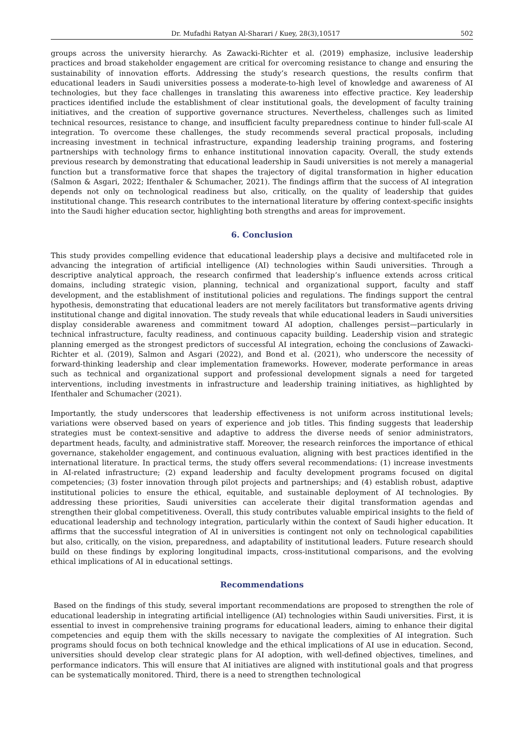Dr. Mufadhi Ratyan Al-Sharari / Kuey, 28(3),10517 502
groups across the university hierarchy. As Zawacki-Richter et al. (2019) emphasize, inclusive leadership practices and broad stakeholder engagement are critical for overcoming resistance to change and ensuring the sustainability of innovation efforts. Addressing the study’s research questions, the results confirm that educational leaders in Saudi universities possess a moderate-to-high level of knowledge and awareness of AI technologies, but they face challenges in translating this awareness into effective practice. Key leadership practices identified include the establishment of clear institutional goals, the development of faculty training initiatives, and the creation of supportive governance structures. Nevertheless, challenges such as limited technical resources, resistance to change, and insufficient faculty preparedness continue to hinder full-scale AI integration. To overcome these challenges, the study recommends several practical proposals, including increasing investment in technical infrastructure, expanding leadership training programs, and fostering partnerships with technology firms to enhance institutional innovation capacity. Overall, the study extends previous research by demonstrating that educational leadership in Saudi universities is not merely a managerial function but a transformative force that shapes the trajectory of digital transformation in higher education (Salmon & Asgari, 2022; Ifenthaler & Schumacher, 2021). The findings affirm that the success of AI integration depends not only on technological readiness but also, critically, on the quality of leadership that guides institutional change. This research contributes to the international literature by offering context-specific insights into the Saudi higher education sector, highlighting both strengths and areas for improvement.
6. Conclusion
This study provides compelling evidence that educational leadership plays a decisive and multifaceted role in advancing the integration of artificial intelligence (AI) technologies within Saudi universities. Through a descriptive analytical approach, the research confirmed that leadership’s influence extends across critical domains, including strategic vision, planning, technical and organizational support, faculty and staff development, and the establishment of institutional policies and regulations. The findings support the central hypothesis, demonstrating that educational leaders are not merely facilitators but transformative agents driving institutional change and digital innovation. The study reveals that while educational leaders in Saudi universities display considerable awareness and commitment toward AI adoption, challenges persist—particularly in technical infrastructure, faculty readiness, and continuous capacity building. Leadership vision and strategic planning emerged as the strongest predictors of successful AI integration, echoing the conclusions of Zawacki-Richter et al. (2019), Salmon and Asgari (2022), and Bond et al. (2021), who underscore the necessity of forward-thinking leadership and clear implementation frameworks. However, moderate performance in areas such as technical and organizational support and professional development signals a need for targeted interventions, including investments in infrastructure and leadership training initiatives, as highlighted by Ifenthaler and Schumacher (2021).
Importantly, the study underscores that leadership effectiveness is not uniform across institutional levels; variations were observed based on years of experience and job titles. This finding suggests that leadership strategies must be context-sensitive and adaptive to address the diverse needs of senior administrators, department heads, faculty, and administrative staff. Moreover, the research reinforces the importance of ethical governance, stakeholder engagement, and continuous evaluation, aligning with best practices identified in the international literature. In practical terms, the study offers several recommendations: (1) increase investments in AI-related infrastructure; (2) expand leadership and faculty development programs focused on digital competencies; (3) foster innovation through pilot projects and partnerships; and (4) establish robust, adaptive institutional policies to ensure the ethical, equitable, and sustainable deployment of AI technologies. By addressing these priorities, Saudi universities can accelerate their digital transformation agendas and strengthen their global competitiveness. Overall, this study contributes valuable empirical insights to the field of educational leadership and technology integration, particularly within the context of Saudi higher education. It affirms that the successful integration of AI in universities is contingent not only on technological capabilities but also, critically, on the vision, preparedness, and adaptability of institutional leaders. Future research should build on these findings by exploring longitudinal impacts, cross-institutional comparisons, and the evolving ethical implications of AI in educational settings.
Recommendations
Based on the findings of this study, several important recommendations are proposed to strengthen the role of educational leadership in integrating artificial intelligence (AI) technologies within Saudi universities. First, it is essential to invest in comprehensive training programs for educational leaders, aiming to enhance their digital competencies and equip them with the skills necessary to navigate the complexities of AI integration. Such programs should focus on both technical knowledge and the ethical implications of AI use in education. Second, universities should develop clear strategic plans for AI adoption, with well-defined objectives, timelines, and performance indicators. This will ensure that AI initiatives are aligned with institutional goals and that progress can be systematically monitored. Third, there is a need to strengthen technological